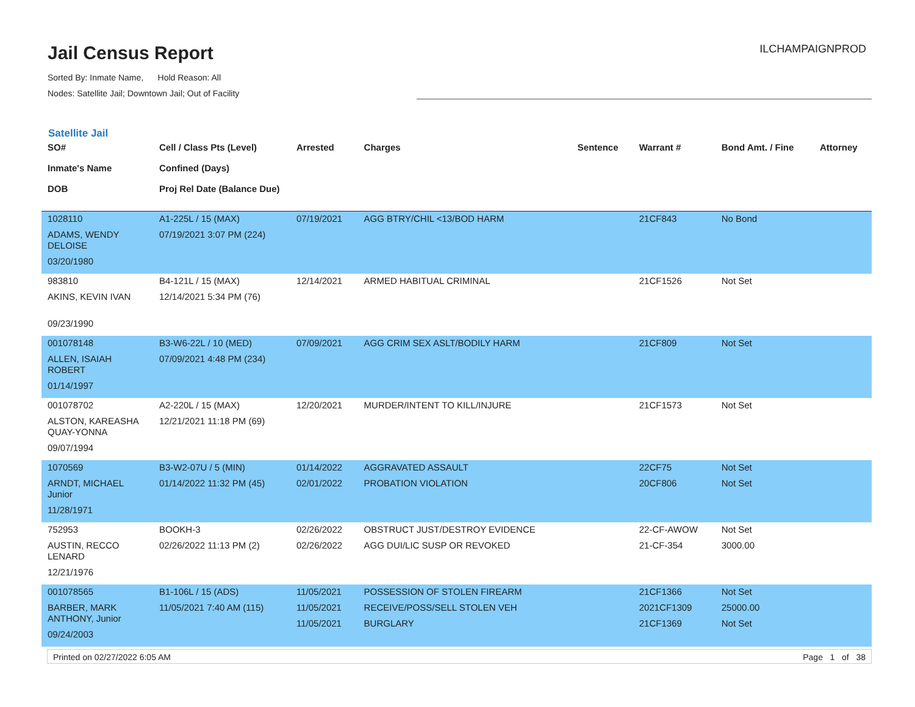Jail Census Report
Sorted By: Inmate Name, Hold Reason: All
Nodes: Satellite Jail; Downtown Jail; Out of Facility
ILCHAMPAIGNPROD
Satellite Jail
| SO# Inmate's Name DOB | Cell / Class Pts (Level) Confined (Days) Proj Rel Date (Balance Due) | Arrested | Charges | Sentence | Warrant # | Bond Amt. / Fine | Attorney |
| --- | --- | --- | --- | --- | --- | --- | --- |
| 1028110 ADAMS, WENDY DELOISE 03/20/1980 | A1-225L / 15 (MAX) 07/19/2021 3:07 PM (224) | 07/19/2021 | AGG BTRY/CHIL <13/BOD HARM | | 21CF843 | No Bond | |
| 983810 AKINS, KEVIN IVAN 09/23/1990 | B4-121L / 15 (MAX) 12/14/2021 5:34 PM (76) | 12/14/2021 | ARMED HABITUAL CRIMINAL | | 21CF1526 | Not Set | |
| 001078148 ALLEN, ISAIAH ROBERT 01/14/1997 | B3-W6-22L / 10 (MED) 07/09/2021 4:48 PM (234) | 07/09/2021 | AGG CRIM SEX ASLT/BODILY HARM | | 21CF809 | Not Set | |
| 001078702 ALSTON, KAREASHA QUAY-YONNA 09/07/1994 | A2-220L / 15 (MAX) 12/21/2021 11:18 PM (69) | 12/20/2021 | MURDER/INTENT TO KILL/INJURE | | 21CF1573 | Not Set | |
| 1070569 ARNDT, MICHAEL Junior 11/28/1971 | B3-W2-07U / 5 (MIN) 01/14/2022 11:32 PM (45) | 01/14/2022 02/01/2022 | AGGRAVATED ASSAULT PROBATION VIOLATION | | 22CF75 20CF806 | Not Set Not Set | |
| 752953 AUSTIN, RECCO LENARD 12/21/1976 | BOOKH-3 02/26/2022 11:13 PM (2) | 02/26/2022 02/26/2022 | OBSTRUCT JUST/DESTROY EVIDENCE AGG DUI/LIC SUSP OR REVOKED | | 22-CF-AWOW 21-CF-354 | Not Set 3000.00 | |
| 001078565 BARBER, MARK ANTHONY, Junior 09/24/2003 | B1-106L / 15 (ADS) 11/05/2021 7:40 AM (115) | 11/05/2021 11/05/2021 11/05/2021 | POSSESSION OF STOLEN FIREARM RECEIVE/POSS/SELL STOLEN VEH BURGLARY | | 21CF1366 2021CF1309 21CF1369 | Not Set 25000.00 Not Set | |
Printed on 02/27/2022 6:05 AM Page 1 of 38